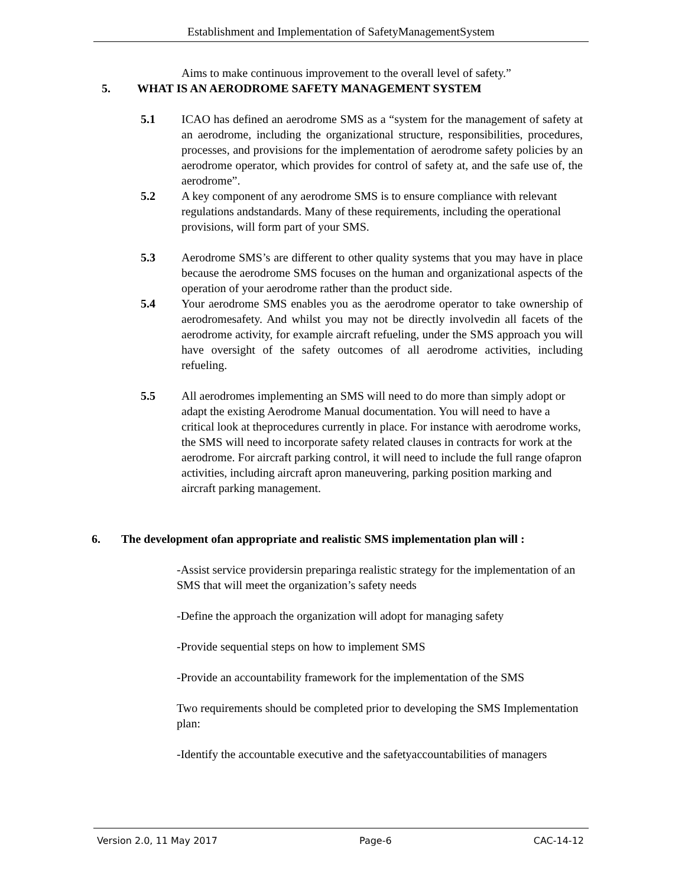Establishment and Implementation of SafetyManagementSystem
Aims to make continuous improvement to the overall level of safety.”
5. WHAT IS AN AERODROME SAFETY MANAGEMENT SYSTEM
5.1 ICAO has defined an aerodrome SMS as a “system for the management of safety at an aerodrome, including the organizational structure, responsibilities, procedures, processes, and provisions for the implementation of aerodrome safety policies by an aerodrome operator, which provides for control of safety at, and the safe use of, the aerodrome”.
5.2 A key component of any aerodrome SMS is to ensure compliance with relevant regulations andstandards. Many of these requirements, including the operational provisions, will form part of your SMS.
5.3 Aerodrome SMS’s are different to other quality systems that you may have in place because the aerodrome SMS focuses on the human and organizational aspects of the operation of your aerodrome rather than the product side.
5.4 Your aerodrome SMS enables you as the aerodrome operator to take ownership of aerodromesafety. And whilst you may not be directly involvedin all facets of the aerodrome activity, for example aircraft refueling, under the SMS approach you will have oversight of the safety outcomes of all aerodrome activities, including refueling.
5.5 All aerodromes implementing an SMS will need to do more than simply adopt or adapt the existing Aerodrome Manual documentation. You will need to have a critical look at theprocedures currently in place. For instance with aerodrome works, the SMS will need to incorporate safety related clauses in contracts for work at the aerodrome. For aircraft parking control, it will need to include the full range ofapron activities, including aircraft apron maneuvering, parking position marking and aircraft parking management.
6. The development ofan appropriate and realistic SMS implementation plan will :
-Assist service providersin preparinga realistic strategy for the implementation of an SMS that will meet the organization’s safety needs
-Define the approach the organization will adopt for managing safety
-Provide sequential steps on how to implement SMS
-Provide an accountability framework for the implementation of the SMS
Two requirements should be completed prior to developing the SMS Implementation plan:
-Identify the accountable executive and the safetyaccountabilities of managers
Version 2.0, 11 May 2017 Page-6 CAC-14-12